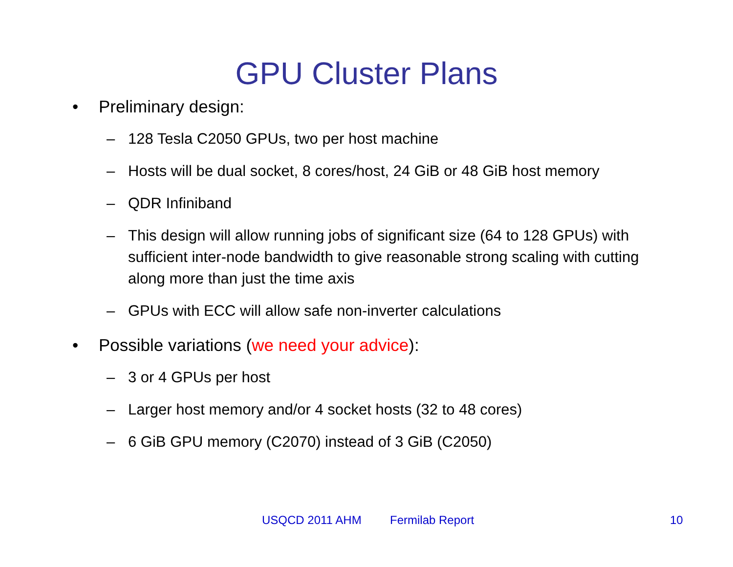GPU Cluster Plans
• Preliminary design:
– 128 Tesla C2050 GPUs, two per host machine
– Hosts will be dual socket, 8 cores/host, 24 GiB or 48 GiB host memory
– QDR Infiniband
– This design will allow running jobs of significant size (64 to 128 GPUs) with sufficient inter-node bandwidth to give reasonable strong scaling with cutting along more than just the time axis
– GPUs with ECC will allow safe non-inverter calculations
• Possible variations (we need your advice):
– 3 or 4 GPUs per host
– Larger host memory and/or 4 socket hosts (32 to 48 cores)
– 6 GiB GPU memory (C2070) instead of 3 GiB (C2050)
USQCD 2011 AHM Fermilab Report 10